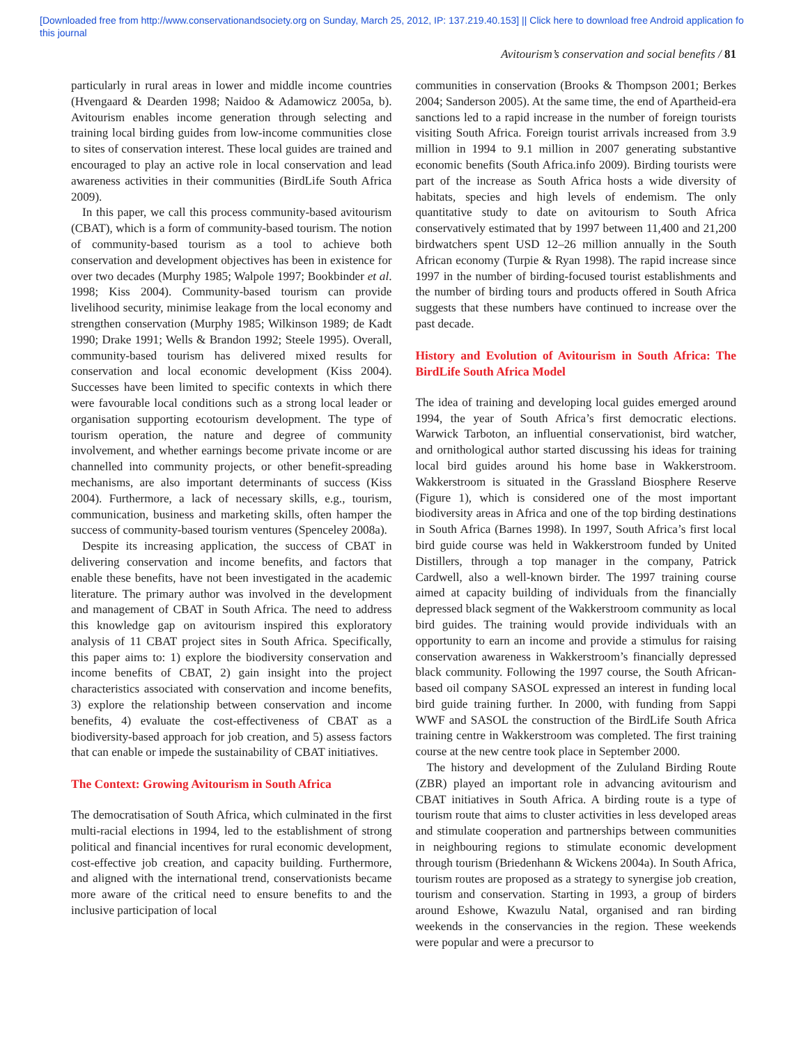[Downloaded free from http://www.conservationandsociety.org on Sunday, March 25, 2012, IP: 137.219.40.153] || Click here to download free Android application fo
this journal
Avitourism’s conservation and social benefits / 81
particularly in rural areas in lower and middle income countries (Hvengaard & Dearden 1998; Naidoo & Adamowicz 2005a, b). Avitourism enables income generation through selecting and training local birding guides from low-income communities close to sites of conservation interest. These local guides are trained and encouraged to play an active role in local conservation and lead awareness activities in their communities (BirdLife South Africa 2009).
In this paper, we call this process community-based avitourism (CBAT), which is a form of community-based tourism. The notion of community-based tourism as a tool to achieve both conservation and development objectives has been in existence for over two decades (Murphy 1985; Walpole 1997; Bookbinder et al. 1998; Kiss 2004). Community-based tourism can provide livelihood security, minimise leakage from the local economy and strengthen conservation (Murphy 1985; Wilkinson 1989; de Kadt 1990; Drake 1991; Wells & Brandon 1992; Steele 1995). Overall, community-based tourism has delivered mixed results for conservation and local economic development (Kiss 2004). Successes have been limited to specific contexts in which there were favourable local conditions such as a strong local leader or organisation supporting ecotourism development. The type of tourism operation, the nature and degree of community involvement, and whether earnings become private income or are channelled into community projects, or other benefit-spreading mechanisms, are also important determinants of success (Kiss 2004). Furthermore, a lack of necessary skills, e.g., tourism, communication, business and marketing skills, often hamper the success of community-based tourism ventures (Spenceley 2008a).
Despite its increasing application, the success of CBAT in delivering conservation and income benefits, and factors that enable these benefits, have not been investigated in the academic literature. The primary author was involved in the development and management of CBAT in South Africa. The need to address this knowledge gap on avitourism inspired this exploratory analysis of 11 CBAT project sites in South Africa. Specifically, this paper aims to: 1) explore the biodiversity conservation and income benefits of CBAT, 2) gain insight into the project characteristics associated with conservation and income benefits, 3) explore the relationship between conservation and income benefits, 4) evaluate the cost-effectiveness of CBAT as a biodiversity-based approach for job creation, and 5) assess factors that can enable or impede the sustainability of CBAT initiatives.
The Context: Growing Avitourism in South Africa
The democratisation of South Africa, which culminated in the first multi-racial elections in 1994, led to the establishment of strong political and financial incentives for rural economic development, cost-effective job creation, and capacity building. Furthermore, and aligned with the international trend, conservationists became more aware of the critical need to ensure benefits to and the inclusive participation of local
communities in conservation (Brooks & Thompson 2001; Berkes 2004; Sanderson 2005). At the same time, the end of Apartheid-era sanctions led to a rapid increase in the number of foreign tourists visiting South Africa. Foreign tourist arrivals increased from 3.9 million in 1994 to 9.1 million in 2007 generating substantive economic benefits (South Africa.info 2009). Birding tourists were part of the increase as South Africa hosts a wide diversity of habitats, species and high levels of endemism. The only quantitative study to date on avitourism to South Africa conservatively estimated that by 1997 between 11,400 and 21,200 birdwatchers spent USD 12–26 million annually in the South African economy (Turpie & Ryan 1998). The rapid increase since 1997 in the number of birding-focused tourist establishments and the number of birding tours and products offered in South Africa suggests that these numbers have continued to increase over the past decade.
History and Evolution of Avitourism in South Africa: The BirdLife South Africa Model
The idea of training and developing local guides emerged around 1994, the year of South Africa’s first democratic elections. Warwick Tarboton, an influential conservationist, bird watcher, and ornithological author started discussing his ideas for training local bird guides around his home base in Wakkerstroom. Wakkerstroom is situated in the Grassland Biosphere Reserve (Figure 1), which is considered one of the most important biodiversity areas in Africa and one of the top birding destinations in South Africa (Barnes 1998). In 1997, South Africa’s first local bird guide course was held in Wakkerstroom funded by United Distillers, through a top manager in the company, Patrick Cardwell, also a well-known birder. The 1997 training course aimed at capacity building of individuals from the financially depressed black segment of the Wakkerstroom community as local bird guides. The training would provide individuals with an opportunity to earn an income and provide a stimulus for raising conservation awareness in Wakkerstroom’s financially depressed black community. Following the 1997 course, the South African-based oil company SASOL expressed an interest in funding local bird guide training further. In 2000, with funding from Sappi WWF and SASOL the construction of the BirdLife South Africa training centre in Wakkerstroom was completed. The first training course at the new centre took place in September 2000.
The history and development of the Zululand Birding Route (ZBR) played an important role in advancing avitourism and CBAT initiatives in South Africa. A birding route is a type of tourism route that aims to cluster activities in less developed areas and stimulate cooperation and partnerships between communities in neighbouring regions to stimulate economic development through tourism (Briedenhann & Wickens 2004a). In South Africa, tourism routes are proposed as a strategy to synergise job creation, tourism and conservation. Starting in 1993, a group of birders around Eshowe, Kwazulu Natal, organised and ran birding weekends in the conservancies in the region. These weekends were popular and were a precursor to